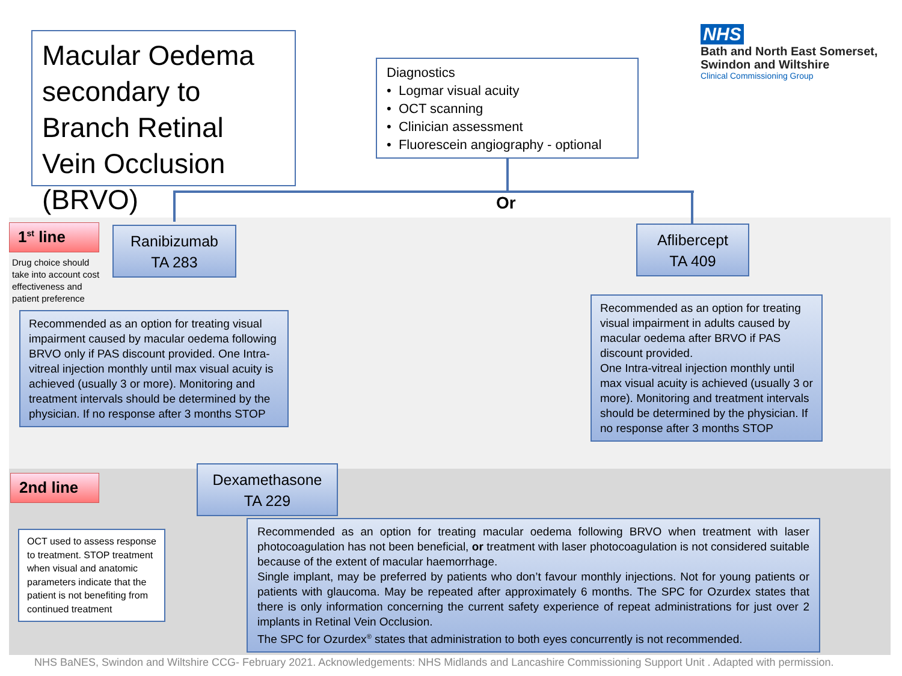Macular Oedema secondary to Branch Retinal Vein Occlusion (BRVO)
Diagnostics
• Logmar visual acuity
• OCT scanning
• Clinician assessment
• Fluorescein angiography - optional
NHS
Bath and North East Somerset,
Swindon and Wiltshire
Clinical Commissioning Group
Or
1<sup>st</sup> line
Drug choice should take into account cost effectiveness and patient preference
Ranibizumab
TA 283
Aflibercept
TA 409
Recommended as an option for treating visual impairment caused by macular oedema following BRVO only if PAS discount provided. One Intra-vitreal injection monthly until max visual acuity is achieved (usually 3 or more). Monitoring and treatment intervals should be determined by the physician. If no response after 3 months STOP
Recommended as an option for treating visual impairment in adults caused by macular oedema after BRVO if PAS discount provided.
One Intra-vitreal injection monthly until max visual acuity is achieved (usually 3 or more). Monitoring and treatment intervals should be determined by the physician. If no response after 3 months STOP
2nd line
Dexamethasone
TA 229
OCT used to assess response to treatment. STOP treatment when visual and anatomic parameters indicate that the patient is not benefiting from continued treatment
Recommended as an option for treating macular oedema following BRVO when treatment with laser photocoagulation has not been beneficial, or treatment with laser photocoagulation is not considered suitable because of the extent of macular haemorrhage.
Single implant, may be preferred by patients who don’t favour monthly injections. Not for young patients or patients with glaucoma. May be repeated after approximately 6 months. The SPC for Ozurdex states that there is only information concerning the current safety experience of repeat administrations for just over 2 implants in Retinal Vein Occlusion.
The SPC for Ozurdex<sup>®</sup> states that administration to both eyes concurrently is not recommended.
NHS BaNES, Swindon and Wiltshire CCG- February 2021. Acknowledgements: NHS Midlands and Lancashire Commissioning Support Unit . Adapted with permission.